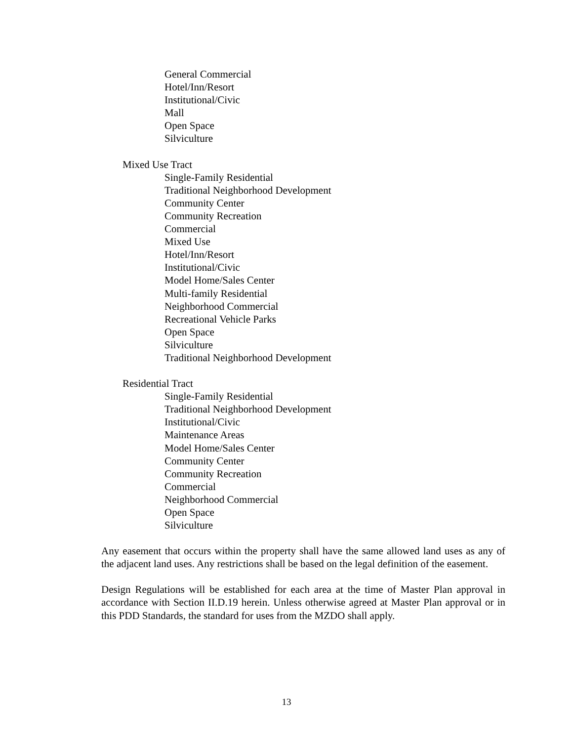General Commercial
Hotel/Inn/Resort
Institutional/Civic
Mall
Open Space
Silviculture
Mixed Use Tract
Single-Family Residential
Traditional Neighborhood Development
Community Center
Community Recreation
Commercial
Mixed Use
Hotel/Inn/Resort
Institutional/Civic
Model Home/Sales Center
Multi-family Residential
Neighborhood Commercial
Recreational Vehicle Parks
Open Space
Silviculture
Traditional Neighborhood Development
Residential Tract
Single-Family Residential
Traditional Neighborhood Development
Institutional/Civic
Maintenance Areas
Model Home/Sales Center
Community Center
Community Recreation
Commercial
Neighborhood Commercial
Open Space
Silviculture
Any easement that occurs within the property shall have the same allowed land uses as any of the adjacent land uses. Any restrictions shall be based on the legal definition of the easement.
Design Regulations will be established for each area at the time of Master Plan approval in accordance with Section II.D.19 herein. Unless otherwise agreed at Master Plan approval or in this PDD Standards, the standard for uses from the MZDO shall apply.
13